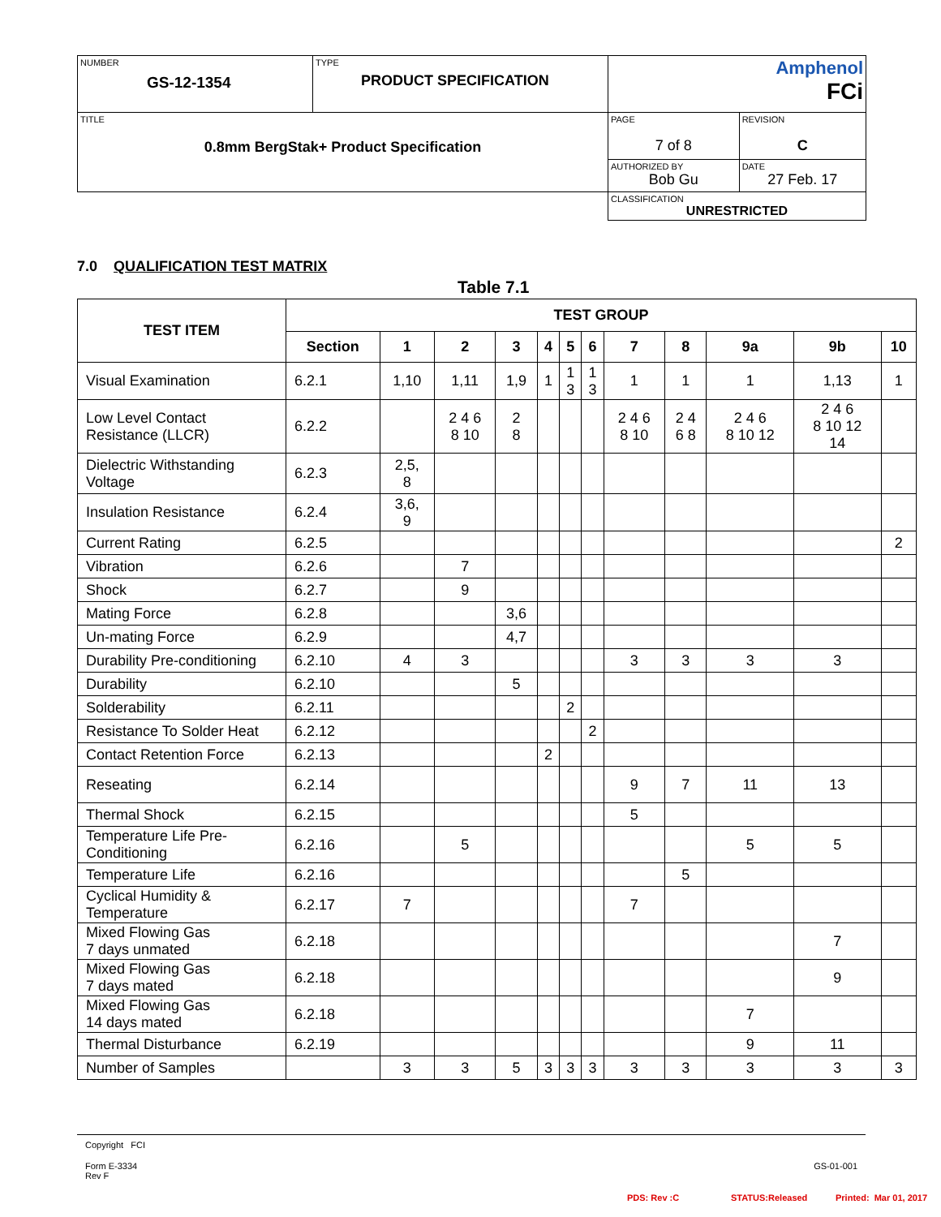| NUMBER GS-12-1354 | TYPE PRODUCT SPECIFICATION | Amphenol FCi | |
| TITLE 0.8mm BergStak+ Product Specification | | PAGE 7 of 8 | REVISION C |
| | | AUTHORIZED BY Bob Gu | DATE 27 Feb. 17 |
| | | CLASSIFICATION UNRESTRICTED | |
7.0 QUALIFICATION TEST MATRIX
Table 7.1
| TEST ITEM | TEST GROUP | | | | | | | | | | | |
| --- | --- | --- | --- | --- | --- | --- | --- | --- | --- | --- | --- | --- |
| | Section | 1 | 2 | 3 | 4 | 5 | 6 | 7 | 8 | 9a | 9b | 10 |
| Visual Examination | 6.2.1 | 1,10 | 1,11 | 1,9 | 1 | 1 3 | 1 3 | 1 | 1 | 1 | 1,13 | 1 |
| Low Level Contact Resistance (LLCR) | 6.2.2 | | 2 4 6 8 10 | 2 8 | | | | 2 4 6 8 10 | 2 4 6 8 | 2 4 6 8 10 12 | 2 4 6 8 10 12 14 | |
| Dielectric Withstanding Voltage | 6.2.3 | 2,5, 8 | | | | | | | | | | |
| Insulation Resistance | 6.2.4 | 3,6, 9 | | | | | | | | | | |
| Current Rating | 6.2.5 | | | | | | | | | | | 2 |
| Vibration | 6.2.6 | | 7 | | | | | | | | | |
| Shock | 6.2.7 | | 9 | | | | | | | | | |
| Mating Force | 6.2.8 | | | 3,6 | | | | | | | | |
| Un-mating Force | 6.2.9 | | | 4,7 | | | | | | | | |
| Durability Pre-conditioning | 6.2.10 | 4 | 3 | | | | | 3 | 3 | 3 | 3 | |
| Durability | 6.2.10 | | | 5 | | | | | | | | |
| Solderability | 6.2.11 | | | | | 2 | | | | | | |
| Resistance To Solder Heat | 6.2.12 | | | | | | 2 | | | | | |
| Contact Retention Force | 6.2.13 | | | | 2 | | | | | | | |
| Reseating | 6.2.14 | | | | | | | 9 | 7 | 11 | 13 | |
| Thermal Shock | 6.2.15 | | | | | | | 5 | | | | |
| Temperature Life Pre- Conditioning | 6.2.16 | | 5 | | | | | | | 5 | 5 | |
| Temperature Life | 6.2.16 | | | | | | | | 5 | | | |
| Cyclical Humidity & Temperature | 6.2.17 | 7 | | | | | | 7 | | | | |
| Mixed Flowing Gas 7 days unmated | 6.2.18 | | | | | | | | | | 7 | |
| Mixed Flowing Gas 7 days mated | 6.2.18 | | | | | | | | | | 9 | |
| Mixed Flowing Gas 14 days mated | 6.2.18 | | | | | | | | | 7 | | |
| Thermal Disturbance | 6.2.19 | | | | | | | | | 9 | 11 | |
| Number of Samples | | 3 | 3 | 5 | 3 | 3 | 3 | 3 | 3 | 3 | 3 | 3 |
Copyright FCI
Form E-3334
Rev F
GS-01-001
PDS: Rev :C STATUS:Released Printed: Mar 01, 2017